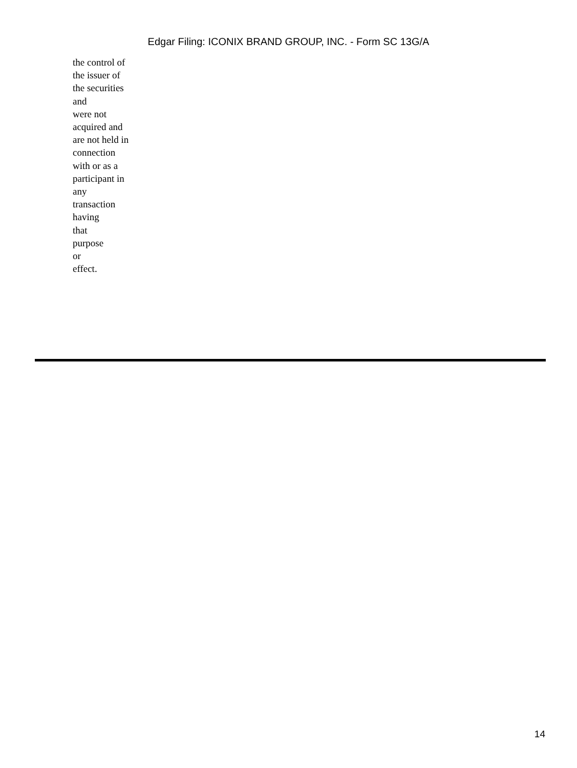Edgar Filing: ICONIX BRAND GROUP, INC. - Form SC 13G/A
the control of
the issuer of
the securities
and
were not
acquired and
are not held in
connection
with or as a
participant in
any
transaction
having
that
purpose
or
effect.
14